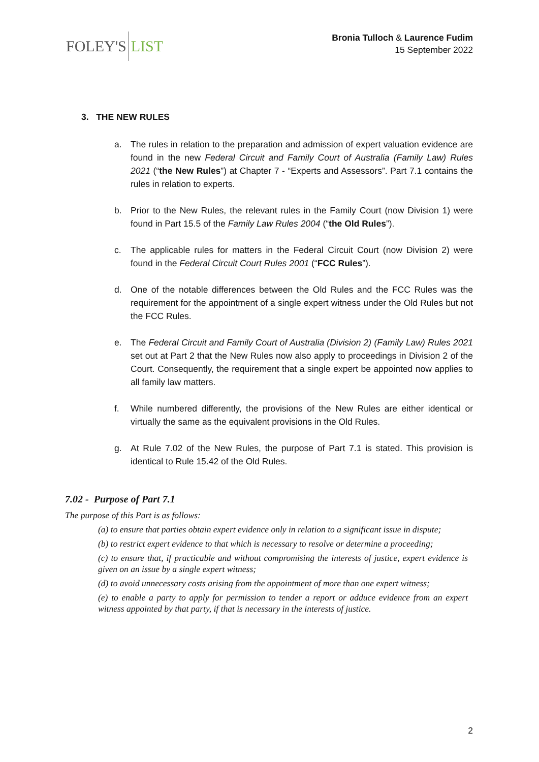FOLEY'S LIST
Bronia Tulloch & Laurence Fudim
15 September 2022
3. THE NEW RULES
a. The rules in relation to the preparation and admission of expert valuation evidence are found in the new Federal Circuit and Family Court of Australia (Family Law) Rules 2021 (“the New Rules”) at Chapter 7 - “Experts and Assessors”. Part 7.1 contains the rules in relation to experts.
b. Prior to the New Rules, the relevant rules in the Family Court (now Division 1) were found in Part 15.5 of the Family Law Rules 2004 (“the Old Rules”).
c. The applicable rules for matters in the Federal Circuit Court (now Division 2) were found in the Federal Circuit Court Rules 2001 (“FCC Rules”).
d. One of the notable differences between the Old Rules and the FCC Rules was the requirement for the appointment of a single expert witness under the Old Rules but not the FCC Rules.
e. The Federal Circuit and Family Court of Australia (Division 2) (Family Law) Rules 2021 set out at Part 2 that the New Rules now also apply to proceedings in Division 2 of the Court. Consequently, the requirement that a single expert be appointed now applies to all family law matters.
f. While numbered differently, the provisions of the New Rules are either identical or virtually the same as the equivalent provisions in the Old Rules.
g. At Rule 7.02 of the New Rules, the purpose of Part 7.1 is stated. This provision is identical to Rule 15.42 of the Old Rules.
7.02 - Purpose of Part 7.1
The purpose of this Part is as follows:
(a) to ensure that parties obtain expert evidence only in relation to a significant issue in dispute;
(b) to restrict expert evidence to that which is necessary to resolve or determine a proceeding;
(c) to ensure that, if practicable and without compromising the interests of justice, expert evidence is given on an issue by a single expert witness;
(d) to avoid unnecessary costs arising from the appointment of more than one expert witness;
(e) to enable a party to apply for permission to tender a report or adduce evidence from an expert witness appointed by that party, if that is necessary in the interests of justice.
2